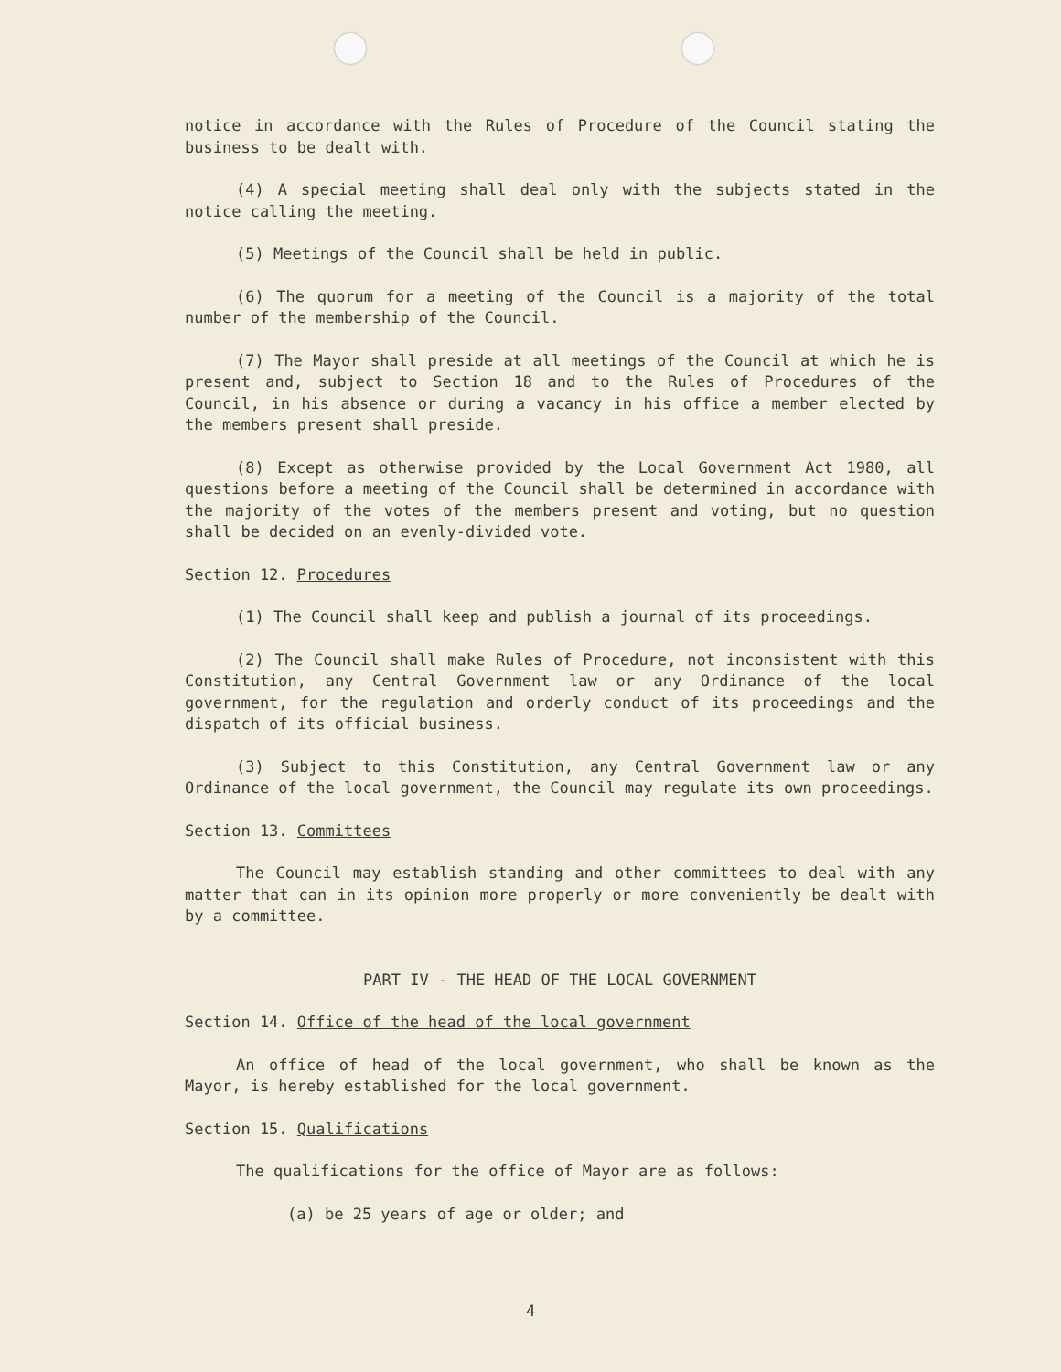notice in accordance with the Rules of Procedure of the Council stating the business to be dealt with.
(4) A special meeting shall deal only with the subjects stated in the notice calling the meeting.
(5) Meetings of the Council shall be held in public.
(6) The quorum for a meeting of the Council is a majority of the total number of the membership of the Council.
(7) The Mayor shall preside at all meetings of the Council at which he is present and, subject to Section 18 and to the Rules of Procedures of the Council, in his absence or during a vacancy in his office a member elected by the members present shall preside.
(8) Except as otherwise provided by the Local Government Act 1980, all questions before a meeting of the Council shall be determined in accordance with the majority of the votes of the members present and voting, but no question shall be decided on an evenly-divided vote.
Section 12. Procedures
(1) The Council shall keep and publish a journal of its proceedings.
(2) The Council shall make Rules of Procedure, not inconsistent with this Constitution, any Central Government law or any Ordinance of the local government, for the regulation and orderly conduct of its proceedings and the dispatch of its official business.
(3) Subject to this Constitution, any Central Government law or any Ordinance of the local government, the Council may regulate its own proceedings.
Section 13. Committees
The Council may establish standing and other committees to deal with any matter that can in its opinion more properly or more conveniently be dealt with by a committee.
PART IV - THE HEAD OF THE LOCAL GOVERNMENT
Section 14. Office of the head of the local government
An office of head of the local government, who shall be known as the Mayor, is hereby established for the local government.
Section 15. Qualifications
The qualifications for the office of Mayor are as follows:
(a) be 25 years of age or older; and
4